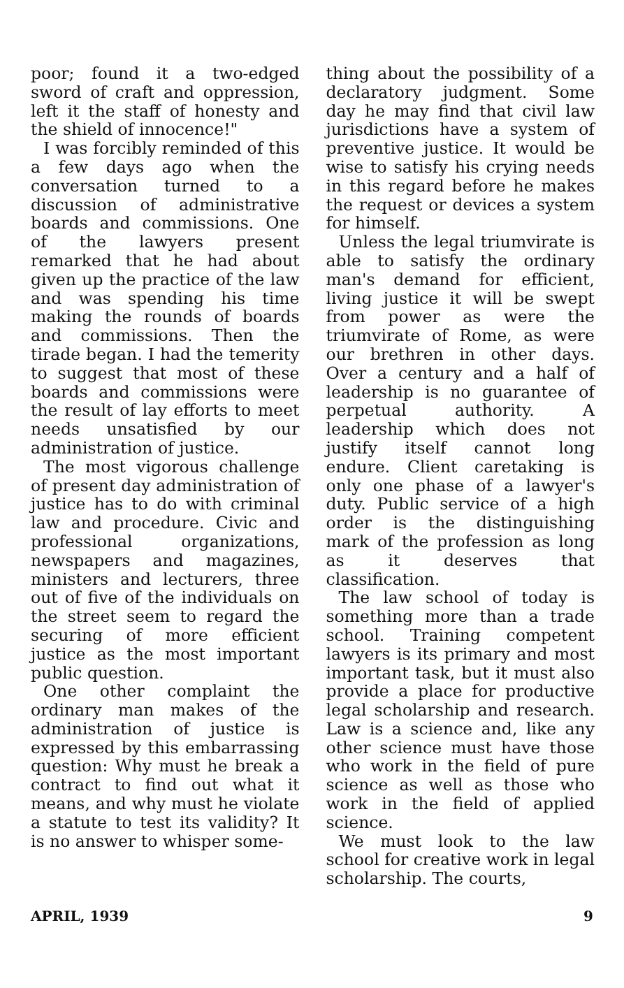poor; found it a two-edged sword of craft and oppression, left it the staff of honesty and the shield of innocence!"
I was forcibly reminded of this a few days ago when the conversation turned to a discussion of administrative boards and commissions. One of the lawyers present remarked that he had about given up the practice of the law and was spending his time making the rounds of boards and commissions. Then the tirade began. I had the temerity to suggest that most of these boards and commissions were the result of lay efforts to meet needs unsatisfied by our administration of justice.
The most vigorous challenge of present day administration of justice has to do with criminal law and procedure. Civic and professional organizations, newspapers and magazines, ministers and lecturers, three out of five of the individuals on the street seem to regard the securing of more efficient justice as the most important public question.
One other complaint the ordinary man makes of the administration of justice is expressed by this embarrassing question: Why must he break a contract to find out what it means, and why must he violate a statute to test its validity? It is no answer to whisper some-
thing about the possibility of a declaratory judgment. Some day he may find that civil law jurisdictions have a system of preventive justice. It would be wise to satisfy his crying needs in this regard before he makes the request or devices a system for himself.
Unless the legal triumvirate is able to satisfy the ordinary man's demand for efficient, living justice it will be swept from power as were the triumvirate of Rome, as were our brethren in other days. Over a century and a half of leadership is no guarantee of perpetual authority. A leadership which does not justify itself cannot long endure. Client caretaking is only one phase of a lawyer's duty. Public service of a high order is the distinguishing mark of the profession as long as it deserves that classification.
The law school of today is something more than a trade school. Training competent lawyers is its primary and most important task, but it must also provide a place for productive legal scholarship and research. Law is a science and, like any other science must have those who work in the field of pure science as well as those who work in the field of applied science.
We must look to the law school for creative work in legal scholarship. The courts,
APRIL, 1939 9